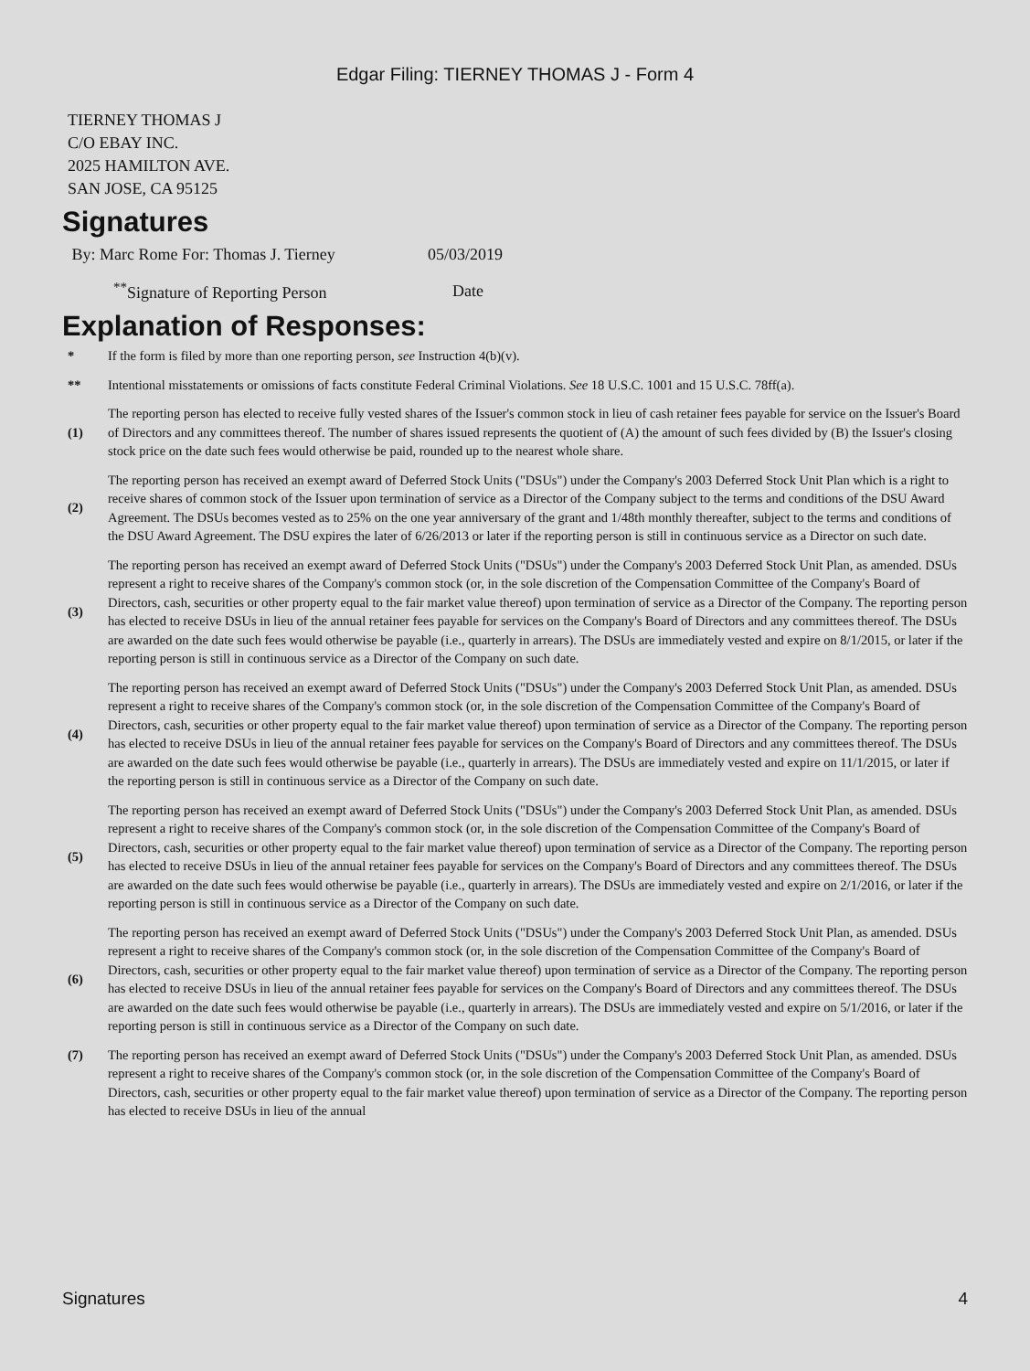Edgar Filing: TIERNEY THOMAS J - Form 4
TIERNEY THOMAS J
C/O EBAY INC.
2025 HAMILTON AVE.
SAN JOSE, CA 95125
Signatures
| By: Marc Rome For: Thomas J. Tierney | 05/03/2019 |
| <sup>**</sup> Signature of Reporting Person | Date |
Explanation of Responses:
| * | If the form is filed by more than one reporting person, see Instruction 4(b)(v). |
| ** | Intentional misstatements or omissions of facts constitute Federal Criminal Violations. See 18 U.S.C. 1001 and 15 U.S.C. 78ff(a). |
| (1) | The reporting person has elected to receive fully vested shares of the Issuer's common stock in lieu of cash retainer fees payable for service on the Issuer's Board of Directors and any committees thereof. The number of shares issued represents the quotient of (A) the amount of such fees divided by (B) the Issuer's closing stock price on the date such fees would otherwise be paid, rounded up to the nearest whole share. |
| (2) | The reporting person has received an exempt award of Deferred Stock Units ("DSUs") under the Company's 2003 Deferred Stock Unit Plan which is a right to receive shares of common stock of the Issuer upon termination of service as a Director of the Company subject to the terms and conditions of the DSU Award Agreement. The DSUs becomes vested as to 25% on the one year anniversary of the grant and 1/48th monthly thereafter, subject to the terms and conditions of the DSU Award Agreement. The DSU expires the later of 6/26/2013 or later if the reporting person is still in continuous service as a Director on such date. |
| (3) | The reporting person has received an exempt award of Deferred Stock Units ("DSUs") under the Company's 2003 Deferred Stock Unit Plan, as amended. DSUs represent a right to receive shares of the Company's common stock (or, in the sole discretion of the Compensation Committee of the Company's Board of Directors, cash, securities or other property equal to the fair market value thereof) upon termination of service as a Director of the Company. The reporting person has elected to receive DSUs in lieu of the annual retainer fees payable for services on the Company's Board of Directors and any committees thereof. The DSUs are awarded on the date such fees would otherwise be payable (i.e., quarterly in arrears). The DSUs are immediately vested and expire on 8/1/2015, or later if the reporting person is still in continuous service as a Director of the Company on such date. |
| (4) | The reporting person has received an exempt award of Deferred Stock Units ("DSUs") under the Company's 2003 Deferred Stock Unit Plan, as amended. DSUs represent a right to receive shares of the Company's common stock (or, in the sole discretion of the Compensation Committee of the Company's Board of Directors, cash, securities or other property equal to the fair market value thereof) upon termination of service as a Director of the Company. The reporting person has elected to receive DSUs in lieu of the annual retainer fees payable for services on the Company's Board of Directors and any committees thereof. The DSUs are awarded on the date such fees would otherwise be payable (i.e., quarterly in arrears). The DSUs are immediately vested and expire on 11/1/2015, or later if the reporting person is still in continuous service as a Director of the Company on such date. |
| (5) | The reporting person has received an exempt award of Deferred Stock Units ("DSUs") under the Company's 2003 Deferred Stock Unit Plan, as amended. DSUs represent a right to receive shares of the Company's common stock (or, in the sole discretion of the Compensation Committee of the Company's Board of Directors, cash, securities or other property equal to the fair market value thereof) upon termination of service as a Director of the Company. The reporting person has elected to receive DSUs in lieu of the annual retainer fees payable for services on the Company's Board of Directors and any committees thereof. The DSUs are awarded on the date such fees would otherwise be payable (i.e., quarterly in arrears). The DSUs are immediately vested and expire on 2/1/2016, or later if the reporting person is still in continuous service as a Director of the Company on such date. |
| (6) | The reporting person has received an exempt award of Deferred Stock Units ("DSUs") under the Company's 2003 Deferred Stock Unit Plan, as amended. DSUs represent a right to receive shares of the Company's common stock (or, in the sole discretion of the Compensation Committee of the Company's Board of Directors, cash, securities or other property equal to the fair market value thereof) upon termination of service as a Director of the Company. The reporting person has elected to receive DSUs in lieu of the annual retainer fees payable for services on the Company's Board of Directors and any committees thereof. The DSUs are awarded on the date such fees would otherwise be payable (i.e., quarterly in arrears). The DSUs are immediately vested and expire on 5/1/2016, or later if the reporting person is still in continuous service as a Director of the Company on such date. |
| (7) | The reporting person has received an exempt award of Deferred Stock Units ("DSUs") under the Company's 2003 Deferred Stock Unit Plan, as amended. DSUs represent a right to receive shares of the Company's common stock (or, in the sole discretion of the Compensation Committee of the Company's Board of Directors, cash, securities or other property equal to the fair market value thereof) upon termination of service as a Director of the Company. The reporting person has elected to receive DSUs in lieu of the annual |
Signatures 4